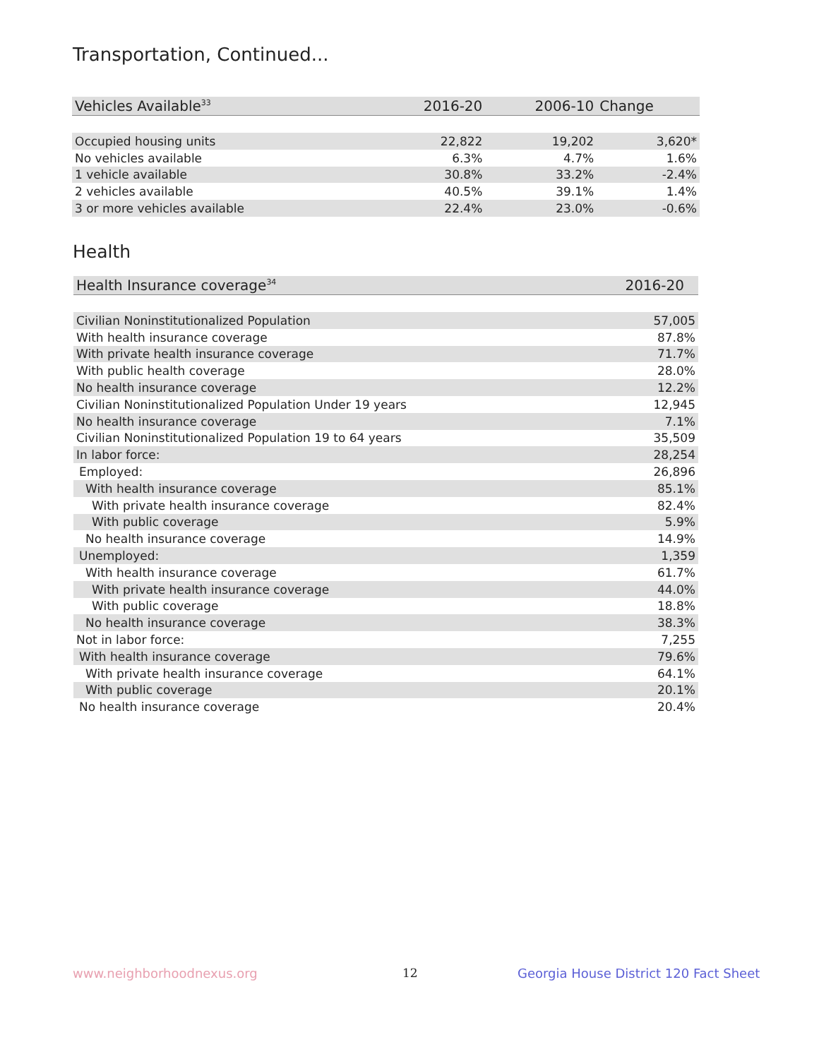Transportation, Continued...
| Vehicles Available<sup>33</sup> | 2016-20 | 2006-10 | Change |
| --- | --- | --- | --- |
| Occupied housing units | 22,822 | 19,202 | 3,620* |
| No vehicles available | 6.3% | 4.7% | 1.6% |
| 1 vehicle available | 30.8% | 33.2% | -2.4% |
| 2 vehicles available | 40.5% | 39.1% | 1.4% |
| 3 or more vehicles available | 22.4% | 23.0% | -0.6% |
Health
| Health Insurance coverage<sup>34</sup> | 2016-20 |
| --- | --- |
| Civilian Noninstitutionalized Population | 57,005 |
| With health insurance coverage | 87.8% |
| With private health insurance coverage | 71.7% |
| With public health coverage | 28.0% |
| No health insurance coverage | 12.2% |
| Civilian Noninstitutionalized Population Under 19 years | 12,945 |
| No health insurance coverage | 7.1% |
| Civilian Noninstitutionalized Population 19 to 64 years | 35,509 |
| In labor force: | 28,254 |
| Employed: | 26,896 |
| With health insurance coverage | 85.1% |
| With private health insurance coverage | 82.4% |
| With public coverage | 5.9% |
| No health insurance coverage | 14.9% |
| Unemployed: | 1,359 |
| With health insurance coverage | 61.7% |
| With private health insurance coverage | 44.0% |
| With public coverage | 18.8% |
| No health insurance coverage | 38.3% |
| Not in labor force: | 7,255 |
| With health insurance coverage | 79.6% |
| With private health insurance coverage | 64.1% |
| With public coverage | 20.1% |
| No health insurance coverage | 20.4% |
www.neighborhoodnexus.org 12
Georgia House District 120 Fact Sheet